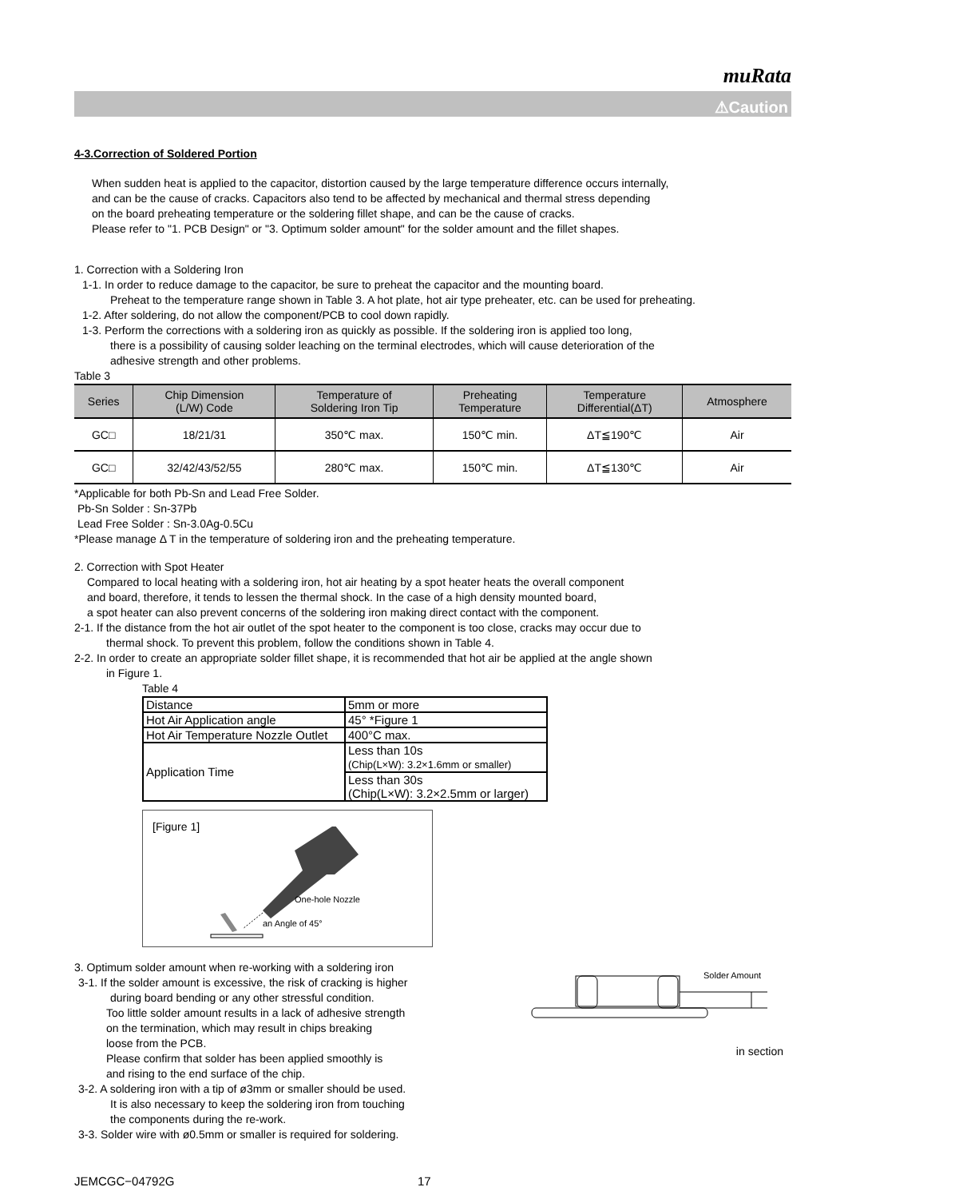muRata
⚠Caution
4-3.Correction of Soldered Portion
When sudden heat is applied to the capacitor, distortion caused by the large temperature difference occurs internally,
and can be the cause of cracks. Capacitors also tend to be affected by mechanical and thermal stress depending
on the board preheating temperature or the soldering fillet shape, and can be the cause of cracks.
Please refer to "1. PCB Design" or "3. Optimum solder amount" for the solder amount and the fillet shapes.
1. Correction with a Soldering Iron
1-1. In order to reduce damage to the capacitor, be sure to preheat the capacitor and the mounting board.
Preheat to the temperature range shown in Table 3. A hot plate, hot air type preheater, etc. can be used for preheating.
1-2. After soldering, do not allow the component/PCB to cool down rapidly.
1-3. Perform the corrections with a soldering iron as quickly as possible. If the soldering iron is applied too long,
there is a possibility of causing solder leaching on the terminal electrodes, which will cause deterioration of the
adhesive strength and other problems.
Table 3
| Series | Chip Dimension (L/W) Code | Temperature of Soldering Iron Tip | Preheating Temperature | Temperature Differential(ΔT) | Atmosphere |
| --- | --- | --- | --- | --- | --- |
| GC□ | 18/21/31 | 350℃ max. | 150℃ min. | ΔT≦190℃ | Air |
| GC□ | 32/42/43/52/55 | 280℃ max. | 150℃ min. | ΔT≦130℃ | Air |
*Applicable for both Pb-Sn and Lead Free Solder.
Pb-Sn Solder : Sn-37Pb
Lead Free Solder : Sn-3.0Ag-0.5Cu
*Please manage Δ T in the temperature of soldering iron and the preheating temperature.
2. Correction with Spot Heater
Compared to local heating with a soldering iron, hot air heating by a spot heater heats the overall component
and board, therefore, it tends to lessen the thermal shock. In the case of a high density mounted board,
a spot heater can also prevent concerns of the soldering iron making direct contact with the component.
2-1. If the distance from the hot air outlet of the spot heater to the component is too close, cracks may occur due to
thermal shock. To prevent this problem, follow the conditions shown in Table 4.
2-2. In order to create an appropriate solder fillet shape, it is recommended that hot air be applied at the angle shown
in Figure 1.
Table 4
| Distance | 5mm or more |
| Hot Air Application angle | 45° *Figure 1 |
| Hot Air Temperature Nozzle Outlet | 400°C max. |
| Application Time | Less than 10s (Chip(L×W): 3.2×1.6mm or smaller) |
| | Less than 30s (Chip(L×W): 3.2×2.5mm or larger) |
[Figure 1]
One-hole Nozzle
an Angle of 45°
3. Optimum solder amount when re-working with a soldering iron
3-1. If the solder amount is excessive, the risk of cracking is higher
during board bending or any other stressful condition.
Too little solder amount results in a lack of adhesive strength
on the termination, which may result in chips breaking
loose from the PCB.
Please confirm that solder has been applied smoothly is
and rising to the end surface of the chip.
3-2. A soldering iron with a tip of ø3mm or smaller should be used.
It is also necessary to keep the soldering iron from touching
the components during the re-work.
3-3. Solder wire with ø0.5mm or smaller is required for soldering.
Solder Amount
in section
JEMCGC−04792G 17